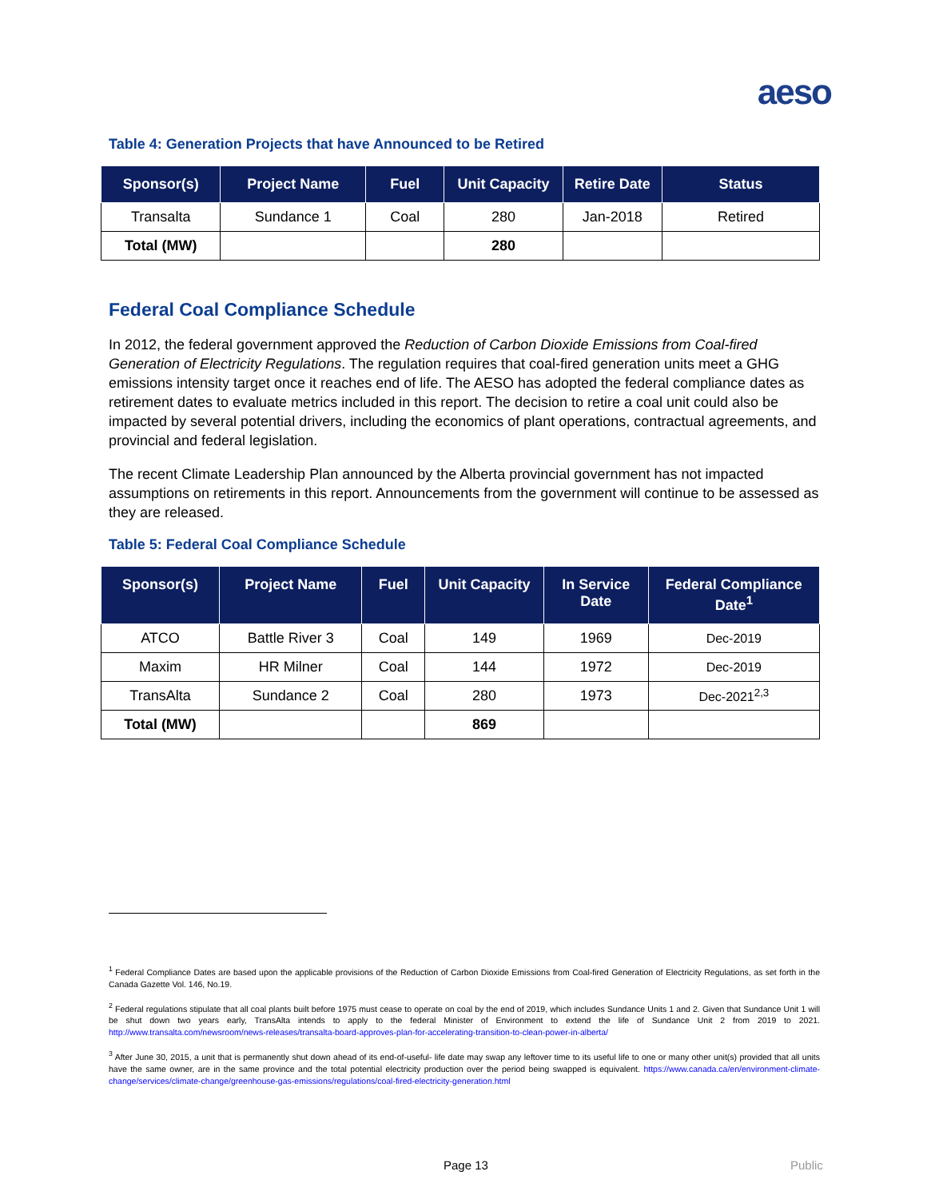aeso
Table 4: Generation Projects that have Announced to be Retired
| Sponsor(s) | Project Name | Fuel | Unit Capacity | Retire Date | Status |
| --- | --- | --- | --- | --- | --- |
| Transalta | Sundance 1 | Coal | 280 | Jan-2018 | Retired |
| Total (MW) | | | 280 | | |
Federal Coal Compliance Schedule
In 2012, the federal government approved the Reduction of Carbon Dioxide Emissions from Coal-fired Generation of Electricity Regulations. The regulation requires that coal-fired generation units meet a GHG emissions intensity target once it reaches end of life. The AESO has adopted the federal compliance dates as retirement dates to evaluate metrics included in this report. The decision to retire a coal unit could also be impacted by several potential drivers, including the economics of plant operations, contractual agreements, and provincial and federal legislation.
The recent Climate Leadership Plan announced by the Alberta provincial government has not impacted assumptions on retirements in this report. Announcements from the government will continue to be assessed as they are released.
Table 5: Federal Coal Compliance Schedule
| Sponsor(s) | Project Name | Fuel | Unit Capacity | In Service Date | Federal Compliance Date<sup>1</sup> |
| --- | --- | --- | --- | --- | --- |
| ATCO | Battle River 3 | Coal | 149 | 1969 | Dec-2019 |
| Maxim | HR Milner | Coal | 144 | 1972 | Dec-2019 |
| TransAlta | Sundance 2 | Coal | 280 | 1973 | Dec-2021<sup>2,3</sup> |
| Total (MW) | | | 869 | | |
<sup>1</sup> Federal Compliance Dates are based upon the applicable provisions of the Reduction of Carbon Dioxide Emissions from Coal-fired Generation of Electricity Regulations, as set forth in the Canada Gazette Vol. 146, No.19.
<sup>2</sup> Federal regulations stipulate that all coal plants built before 1975 must cease to operate on coal by the end of 2019, which includes Sundance Units 1 and 2. Given that Sundance Unit 1 will be shut down two years early, TransAlta intends to apply to the federal Minister of Environment to extend the life of Sundance Unit 2 from 2019 to 2021. http://www.transalta.com/newsroom/news-releases/transalta-board-approves-plan-for-accelerating-transition-to-clean-power-in-alberta/
<sup>3</sup> After June 30, 2015, a unit that is permanently shut down ahead of its end-of-useful- life date may swap any leftover time to its useful life to one or many other unit(s) provided that all units have the same owner, are in the same province and the total potential electricity production over the period being swapped is equivalent. https://www.canada.ca/en/environment-climate-change/services/climate-change/greenhouse-gas-emissions/regulations/coal-fired-electricity-generation.html
Page 13 Public